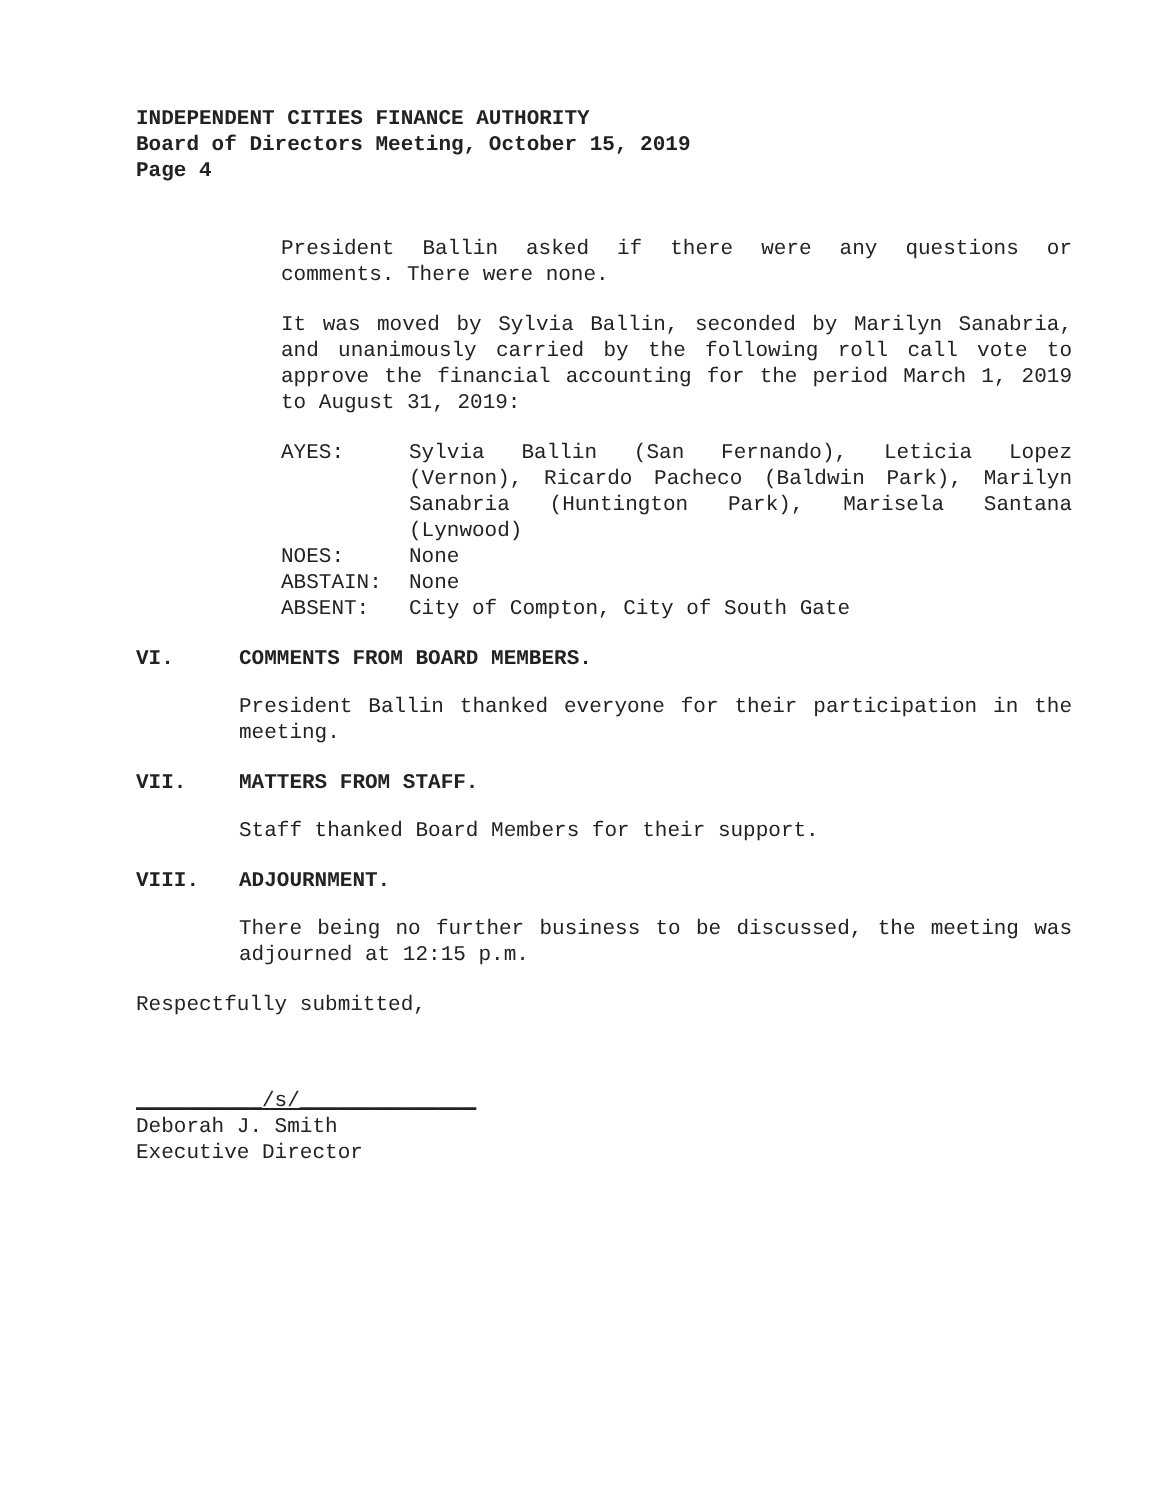INDEPENDENT CITIES FINANCE AUTHORITY
Board of Directors Meeting, October 15, 2019
Page 4
President Ballin asked if there were any questions or comments. There were none.
It was moved by Sylvia Ballin, seconded by Marilyn Sanabria, and unanimously carried by the following roll call vote to approve the financial accounting for the period March 1, 2019 to August 31, 2019:
AYES:
Sylvia Ballin (San Fernando), Leticia Lopez (Vernon), Ricardo Pacheco (Baldwin Park), Marilyn Sanabria (Huntington Park), Marisela Santana (Lynwood)
NOES:
None
ABSTAIN:
None
ABSENT:
City of Compton, City of South Gate
VI. COMMENTS FROM BOARD MEMBERS.
President Ballin thanked everyone for their participation in the meeting.
VII. MATTERS FROM STAFF.
Staff thanked Board Members for their support.
VIII. ADJOURNMENT.
There being no further business to be discussed, the meeting was adjourned at 12:15 p.m.
Respectfully submitted,
__________/s/______________
Deborah J. Smith
Executive Director